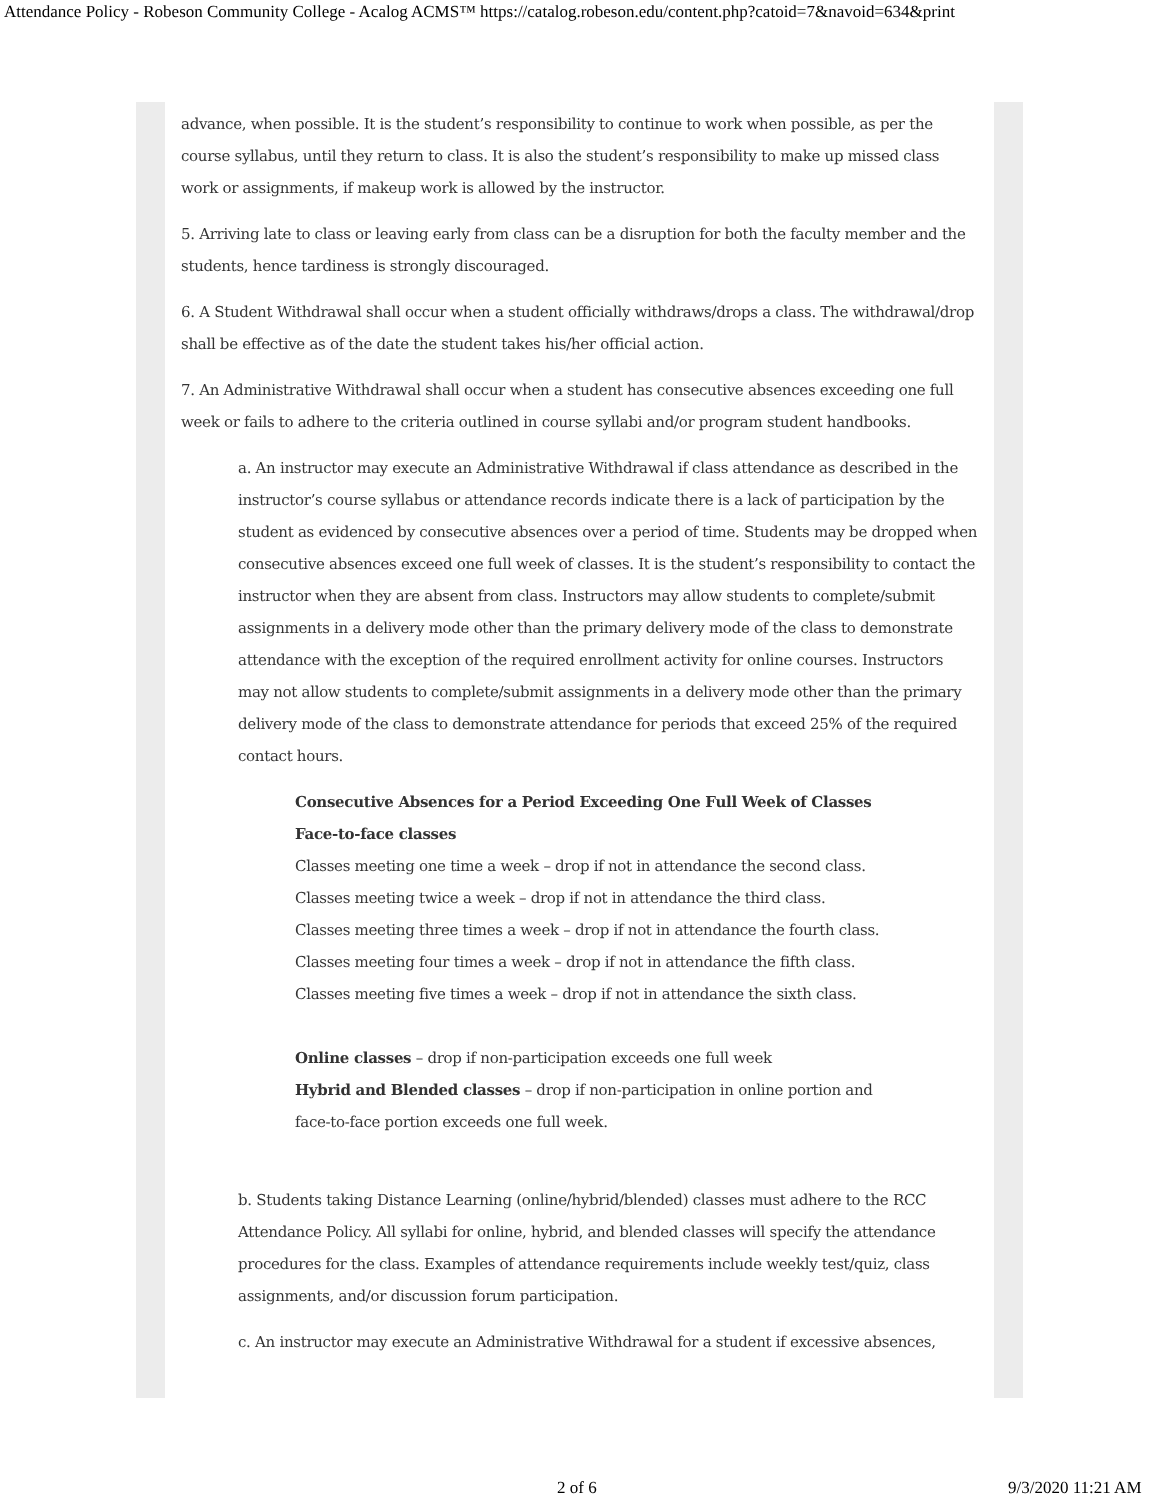Attendance Policy - Robeson Community College - Acalog ACMS™ https://catalog.robeson.edu/content.php?catoid=7&navoid=634&print
advance, when possible. It is the student’s responsibility to continue to work when possible, as per the course syllabus, until they return to class. It is also the student’s responsibility to make up missed class work or assignments, if makeup work is allowed by the instructor.
5. Arriving late to class or leaving early from class can be a disruption for both the faculty member and the students, hence tardiness is strongly discouraged.
6. A Student Withdrawal shall occur when a student officially withdraws/drops a class. The withdrawal/drop shall be effective as of the date the student takes his/her official action.
7. An Administrative Withdrawal shall occur when a student has consecutive absences exceeding one full week or fails to adhere to the criteria outlined in course syllabi and/or program student handbooks.
a. An instructor may execute an Administrative Withdrawal if class attendance as described in the instructor’s course syllabus or attendance records indicate there is a lack of participation by the student as evidenced by consecutive absences over a period of time. Students may be dropped when consecutive absences exceed one full week of classes. It is the student’s responsibility to contact the instructor when they are absent from class. Instructors may allow students to complete/submit assignments in a delivery mode other than the primary delivery mode of the class to demonstrate attendance with the exception of the required enrollment activity for online courses. Instructors may not allow students to complete/submit assignments in a delivery mode other than the primary delivery mode of the class to demonstrate attendance for periods that exceed 25% of the required contact hours.
Consecutive Absences for a Period Exceeding One Full Week of Classes
Face-to-face classes
Classes meeting one time a week – drop if not in attendance the second class.
Classes meeting twice a week – drop if not in attendance the third class.
Classes meeting three times a week – drop if not in attendance the fourth class.
Classes meeting four times a week – drop if not in attendance the fifth class.
Classes meeting five times a week – drop if not in attendance the sixth class.
Online classes – drop if non-participation exceeds one full week
Hybrid and Blended classes – drop if non-participation in online portion and
face-to-face portion exceeds one full week.
b. Students taking Distance Learning (online/hybrid/blended) classes must adhere to the RCC Attendance Policy. All syllabi for online, hybrid, and blended classes will specify the attendance procedures for the class. Examples of attendance requirements include weekly test/quiz, class assignments, and/or discussion forum participation.
c. An instructor may execute an Administrative Withdrawal for a student if excessive absences,
2 of 6 9/3/2020 11:21 AM